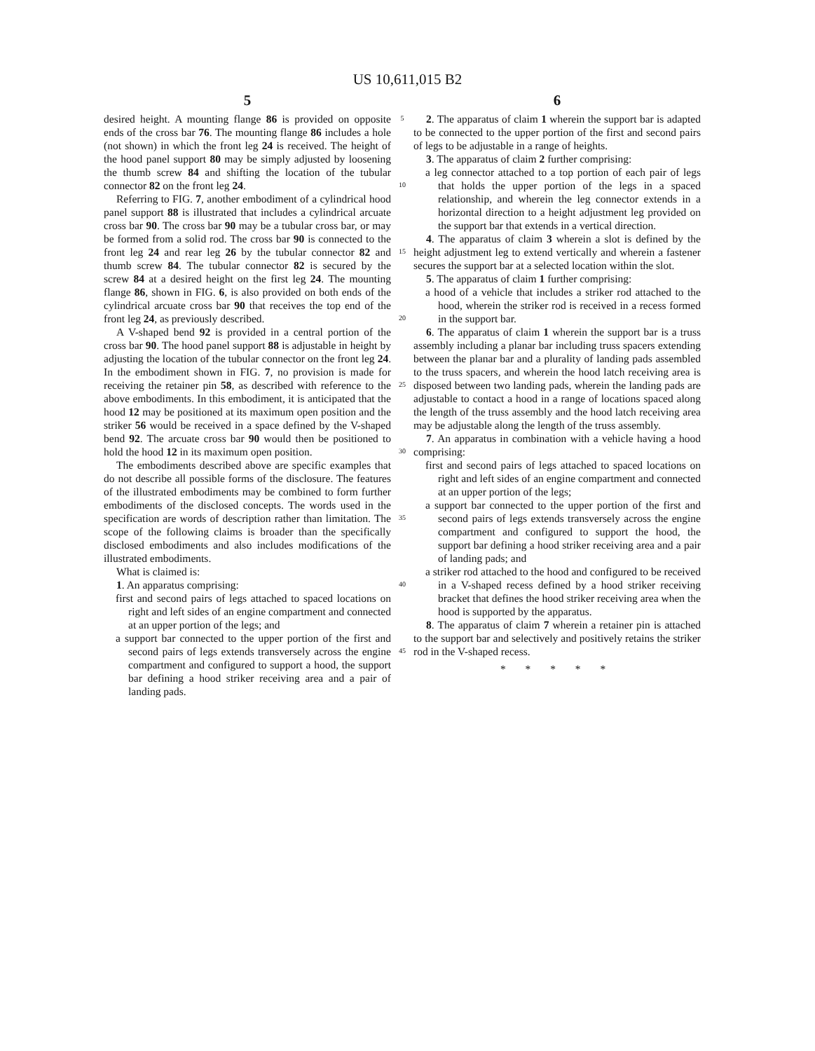US 10,611,015 B2
5
desired height. A mounting flange 86 is provided on opposite ends of the cross bar 76. The mounting flange 86 includes a hole (not shown) in which the front leg 24 is received. The height of the hood panel support 80 may be simply adjusted by loosening the thumb screw 84 and shifting the location of the tubular connector 82 on the front leg 24.
Referring to FIG. 7, another embodiment of a cylindrical hood panel support 88 is illustrated that includes a cylindrical arcuate cross bar 90. The cross bar 90 may be a tubular cross bar, or may be formed from a solid rod. The cross bar 90 is connected to the front leg 24 and rear leg 26 by the tubular connector 82 and thumb screw 84. The tubular connector 82 is secured by the screw 84 at a desired height on the first leg 24. The mounting flange 86, shown in FIG. 6, is also provided on both ends of the cylindrical arcuate cross bar 90 that receives the top end of the front leg 24, as previously described.
A V-shaped bend 92 is provided in a central portion of the cross bar 90. The hood panel support 88 is adjustable in height by adjusting the location of the tubular connector on the front leg 24. In the embodiment shown in FIG. 7, no provision is made for receiving the retainer pin 58, as described with reference to the above embodiments. In this embodiment, it is anticipated that the hood 12 may be positioned at its maximum open position and the striker 56 would be received in a space defined by the V-shaped bend 92. The arcuate cross bar 90 would then be positioned to hold the hood 12 in its maximum open position.
The embodiments described above are specific examples that do not describe all possible forms of the disclosure. The features of the illustrated embodiments may be combined to form further embodiments of the disclosed concepts. The words used in the specification are words of description rather than limitation. The scope of the following claims is broader than the specifically disclosed embodiments and also includes modifications of the illustrated embodiments.
What is claimed is:
1. An apparatus comprising:
first and second pairs of legs attached to spaced locations on right and left sides of an engine compartment and connected at an upper portion of the legs; and
a support bar connected to the upper portion of the first and second pairs of legs extends transversely across the engine compartment and configured to support a hood, the support bar defining a hood striker receiving area and a pair of landing pads.
5
10
15
20
25
30
35
40
45
6
2. The apparatus of claim 1 wherein the support bar is adapted to be connected to the upper portion of the first and second pairs of legs to be adjustable in a range of heights.
3. The apparatus of claim 2 further comprising:
a leg connector attached to a top portion of each pair of legs that holds the upper portion of the legs in a spaced relationship, and wherein the leg connector extends in a horizontal direction to a height adjustment leg provided on the support bar that extends in a vertical direction.
4. The apparatus of claim 3 wherein a slot is defined by the height adjustment leg to extend vertically and wherein a fastener secures the support bar at a selected location within the slot.
5. The apparatus of claim 1 further comprising:
a hood of a vehicle that includes a striker rod attached to the hood, wherein the striker rod is received in a recess formed in the support bar.
6. The apparatus of claim 1 wherein the support bar is a truss assembly including a planar bar including truss spacers extending between the planar bar and a plurality of landing pads assembled to the truss spacers, and wherein the hood latch receiving area is disposed between two landing pads, wherein the landing pads are adjustable to contact a hood in a range of locations spaced along the length of the truss assembly and the hood latch receiving area may be adjustable along the length of the truss assembly.
7. An apparatus in combination with a vehicle having a hood comprising:
first and second pairs of legs attached to spaced locations on right and left sides of an engine compartment and connected at an upper portion of the legs;
a support bar connected to the upper portion of the first and second pairs of legs extends transversely across the engine compartment and configured to support the hood, the support bar defining a hood striker receiving area and a pair of landing pads; and
a striker rod attached to the hood and configured to be received in a V-shaped recess defined by a hood striker receiving bracket that defines the hood striker receiving area when the hood is supported by the apparatus.
8. The apparatus of claim 7 wherein a retainer pin is attached to the support bar and selectively and positively retains the striker rod in the V-shaped recess.
* * * * *